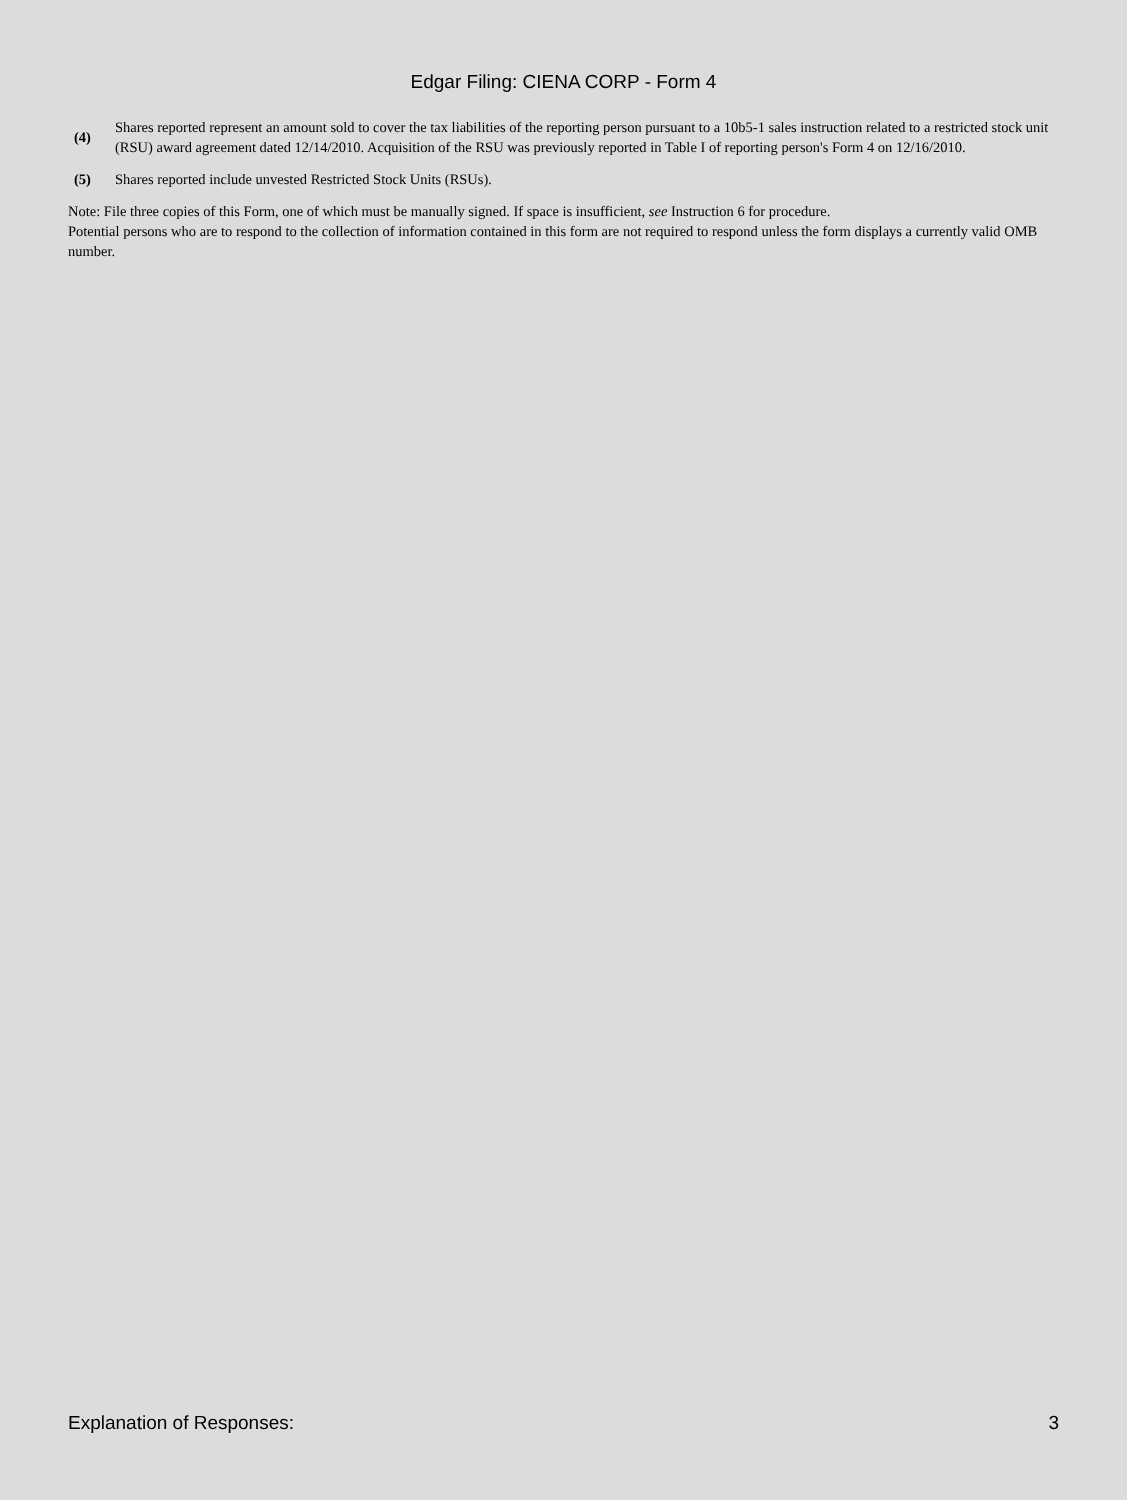Edgar Filing: CIENA CORP - Form 4
(4)
Shares reported represent an amount sold to cover the tax liabilities of the reporting person pursuant to a 10b5-1 sales instruction related to a restricted stock unit (RSU) award agreement dated 12/14/2010. Acquisition of the RSU was previously reported in Table I of reporting person's Form 4 on 12/16/2010.
(5)
Shares reported include unvested Restricted Stock Units (RSUs).
Note: File three copies of this Form, one of which must be manually signed. If space is insufficient, see Instruction 6 for procedure.
Potential persons who are to respond to the collection of information contained in this form are not required to respond unless the form displays a currently valid OMB number.
Explanation of Responses: 3